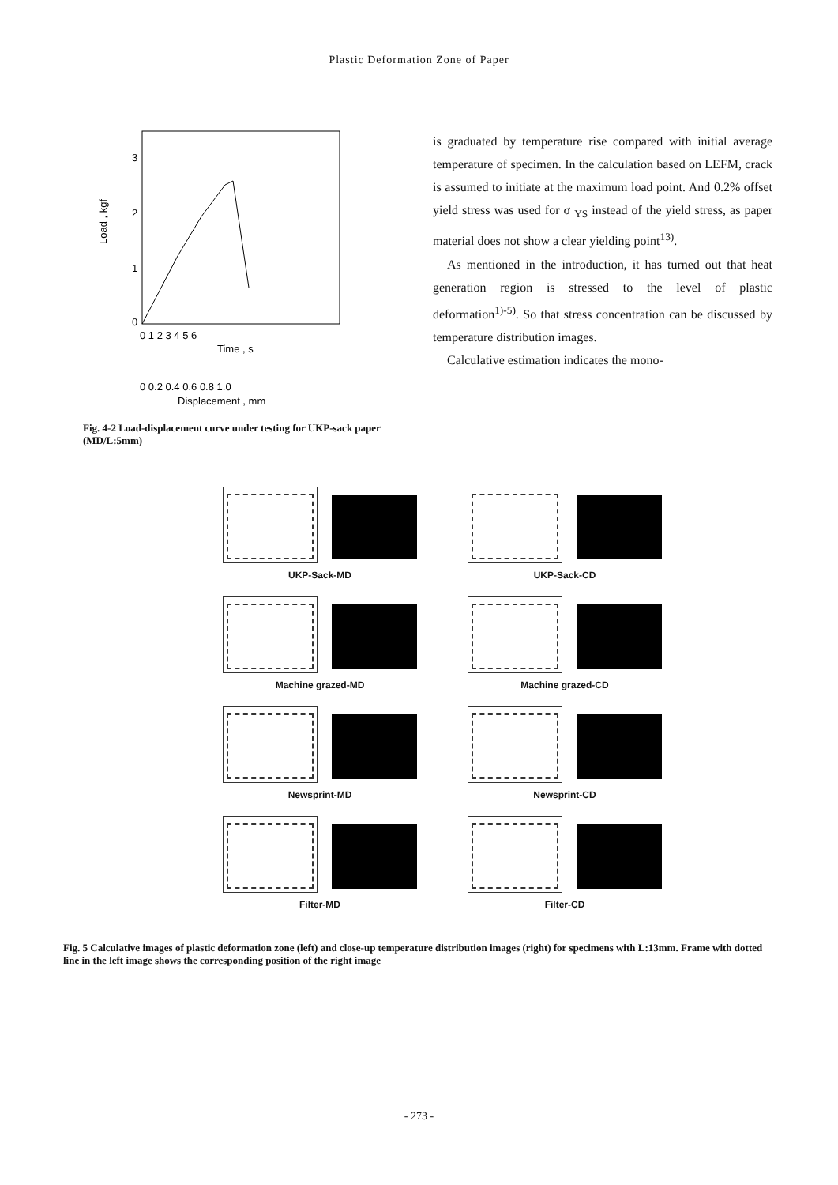Plastic Deformation Zone of Paper
Load , kgf
3
2
1
0
0 1 2 3 4 5 6
Time , s
0 0.2 0.4 0.6 0.8 1.0
Displacement , mm
Fig. 4-2 Load-displacement curve under testing for UKP-sack paper (MD/L:5mm)
is graduated by temperature rise compared with initial average temperature of specimen. In the calculation based on LEFM, crack is assumed to initiate at the maximum load point. And 0.2% offset yield stress was used for σ <sub>YS</sub> instead of the yield stress, as paper material does not show a clear yielding point<sup>13)</sup>.
As mentioned in the introduction, it has turned out that heat generation region is stressed to the level of plastic deformation<sup>1)-5)</sup>. So that stress concentration can be discussed by temperature distribution images.
Calculative estimation indicates the mono-
UKP-Sack-MD
UKP-Sack-CD
Machine grazed-MD
Machine grazed-CD
Newsprint-MD
Newsprint-CD
Filter-MD
Filter-CD
Fig. 5 Calculative images of plastic deformation zone (left) and close-up temperature distribution images (right) for specimens with L:13mm. Frame with dotted line in the left image shows the corresponding position of the right image
- 273 -